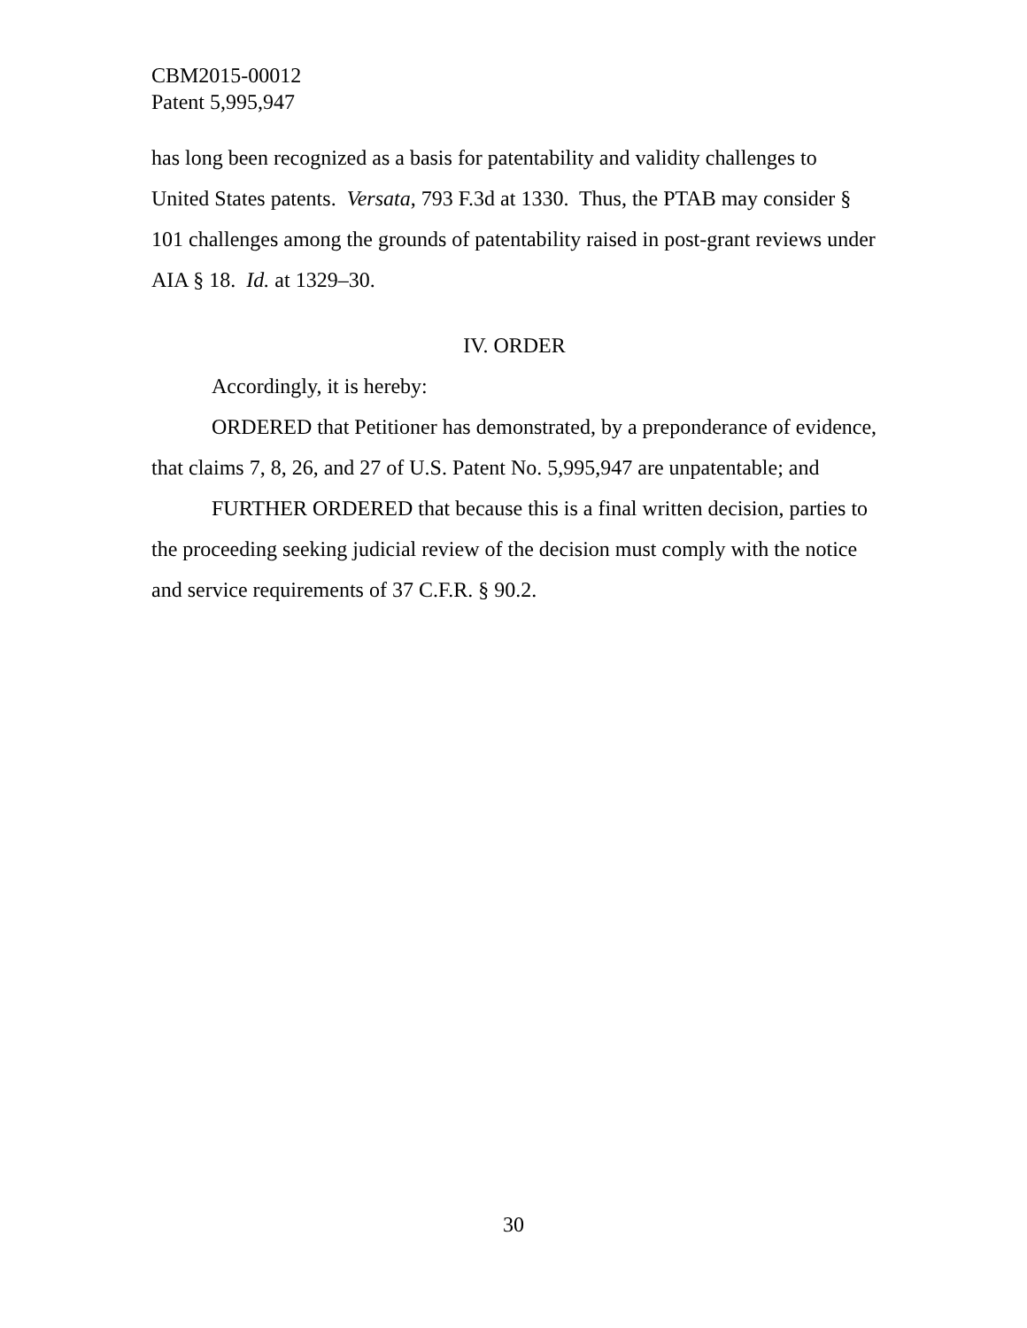CBM2015-00012
Patent 5,995,947
has long been recognized as a basis for patentability and validity challenges to United States patents. Versata, 793 F.3d at 1330. Thus, the PTAB may consider § 101 challenges among the grounds of patentability raised in post-grant reviews under AIA § 18. Id. at 1329–30.
IV. ORDER
Accordingly, it is hereby:
ORDERED that Petitioner has demonstrated, by a preponderance of evidence, that claims 7, 8, 26, and 27 of U.S. Patent No. 5,995,947 are unpatentable; and
FURTHER ORDERED that because this is a final written decision, parties to the proceeding seeking judicial review of the decision must comply with the notice and service requirements of 37 C.F.R. § 90.2.
30